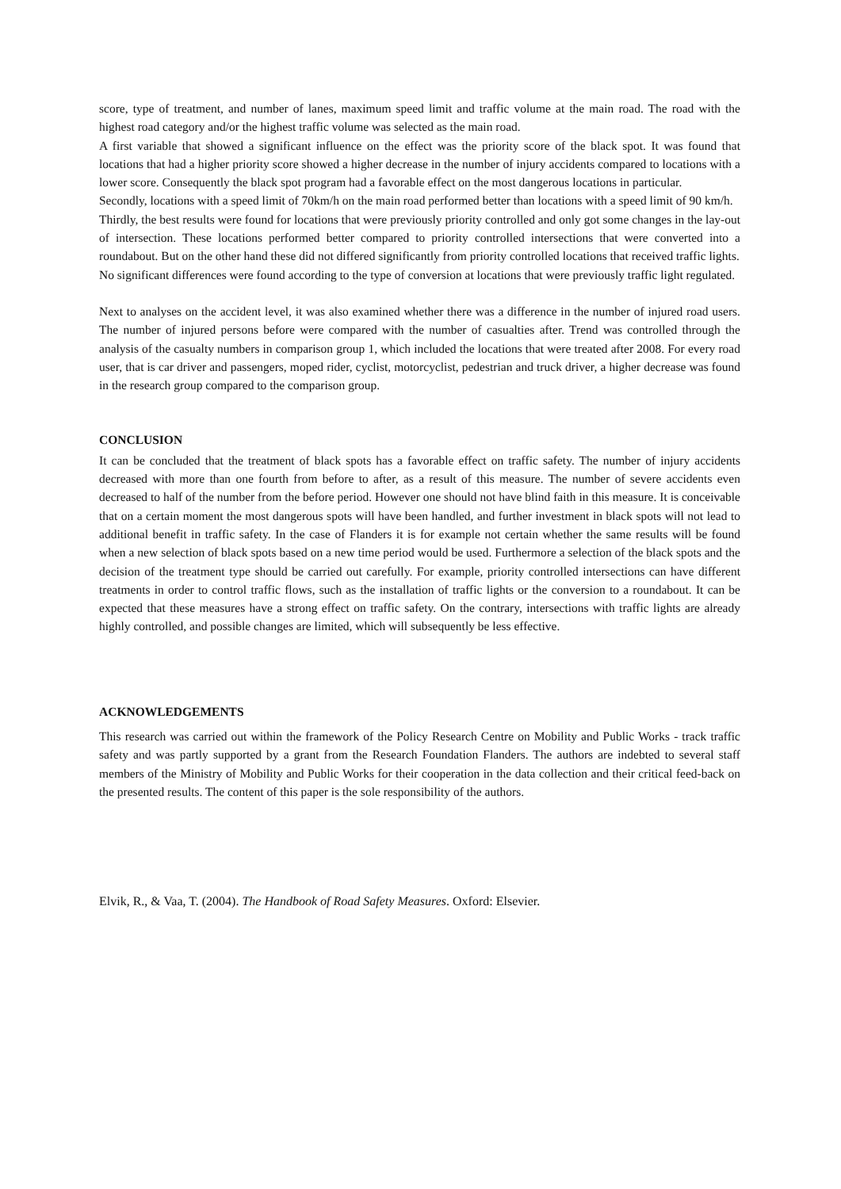score, type of treatment, and number of lanes, maximum speed limit and traffic volume at the main road. The road with the highest road category and/or the highest traffic volume was selected as the main road.
A first variable that showed a significant influence on the effect was the priority score of the black spot. It was found that locations that had a higher priority score showed a higher decrease in the number of injury accidents compared to locations with a lower score. Consequently the black spot program had a favorable effect on the most dangerous locations in particular.
Secondly, locations with a speed limit of 70km/h on the main road performed better than locations with a speed limit of 90 km/h.
Thirdly, the best results were found for locations that were previously priority controlled and only got some changes in the lay-out of intersection. These locations performed better compared to priority controlled intersections that were converted into a roundabout. But on the other hand these did not differed significantly from priority controlled locations that received traffic lights.
No significant differences were found according to the type of conversion at locations that were previously traffic light regulated.
Next to analyses on the accident level, it was also examined whether there was a difference in the number of injured road users. The number of injured persons before were compared with the number of casualties after. Trend was controlled through the analysis of the casualty numbers in comparison group 1, which included the locations that were treated after 2008. For every road user, that is car driver and passengers, moped rider, cyclist, motorcyclist, pedestrian and truck driver, a higher decrease was found in the research group compared to the comparison group.
CONCLUSION
It can be concluded that the treatment of black spots has a favorable effect on traffic safety. The number of injury accidents decreased with more than one fourth from before to after, as a result of this measure. The number of severe accidents even decreased to half of the number from the before period. However one should not have blind faith in this measure. It is conceivable that on a certain moment the most dangerous spots will have been handled, and further investment in black spots will not lead to additional benefit in traffic safety. In the case of Flanders it is for example not certain whether the same results will be found when a new selection of black spots based on a new time period would be used. Furthermore a selection of the black spots and the decision of the treatment type should be carried out carefully. For example, priority controlled intersections can have different treatments in order to control traffic flows, such as the installation of traffic lights or the conversion to a roundabout. It can be expected that these measures have a strong effect on traffic safety. On the contrary, intersections with traffic lights are already highly controlled, and possible changes are limited, which will subsequently be less effective.
ACKNOWLEDGEMENTS
This research was carried out within the framework of the Policy Research Centre on Mobility and Public Works - track traffic safety and was partly supported by a grant from the Research Foundation Flanders. The authors are indebted to several staff members of the Ministry of Mobility and Public Works for their cooperation in the data collection and their critical feed-back on the presented results. The content of this paper is the sole responsibility of the authors.
Elvik, R., & Vaa, T. (2004). The Handbook of Road Safety Measures. Oxford: Elsevier.